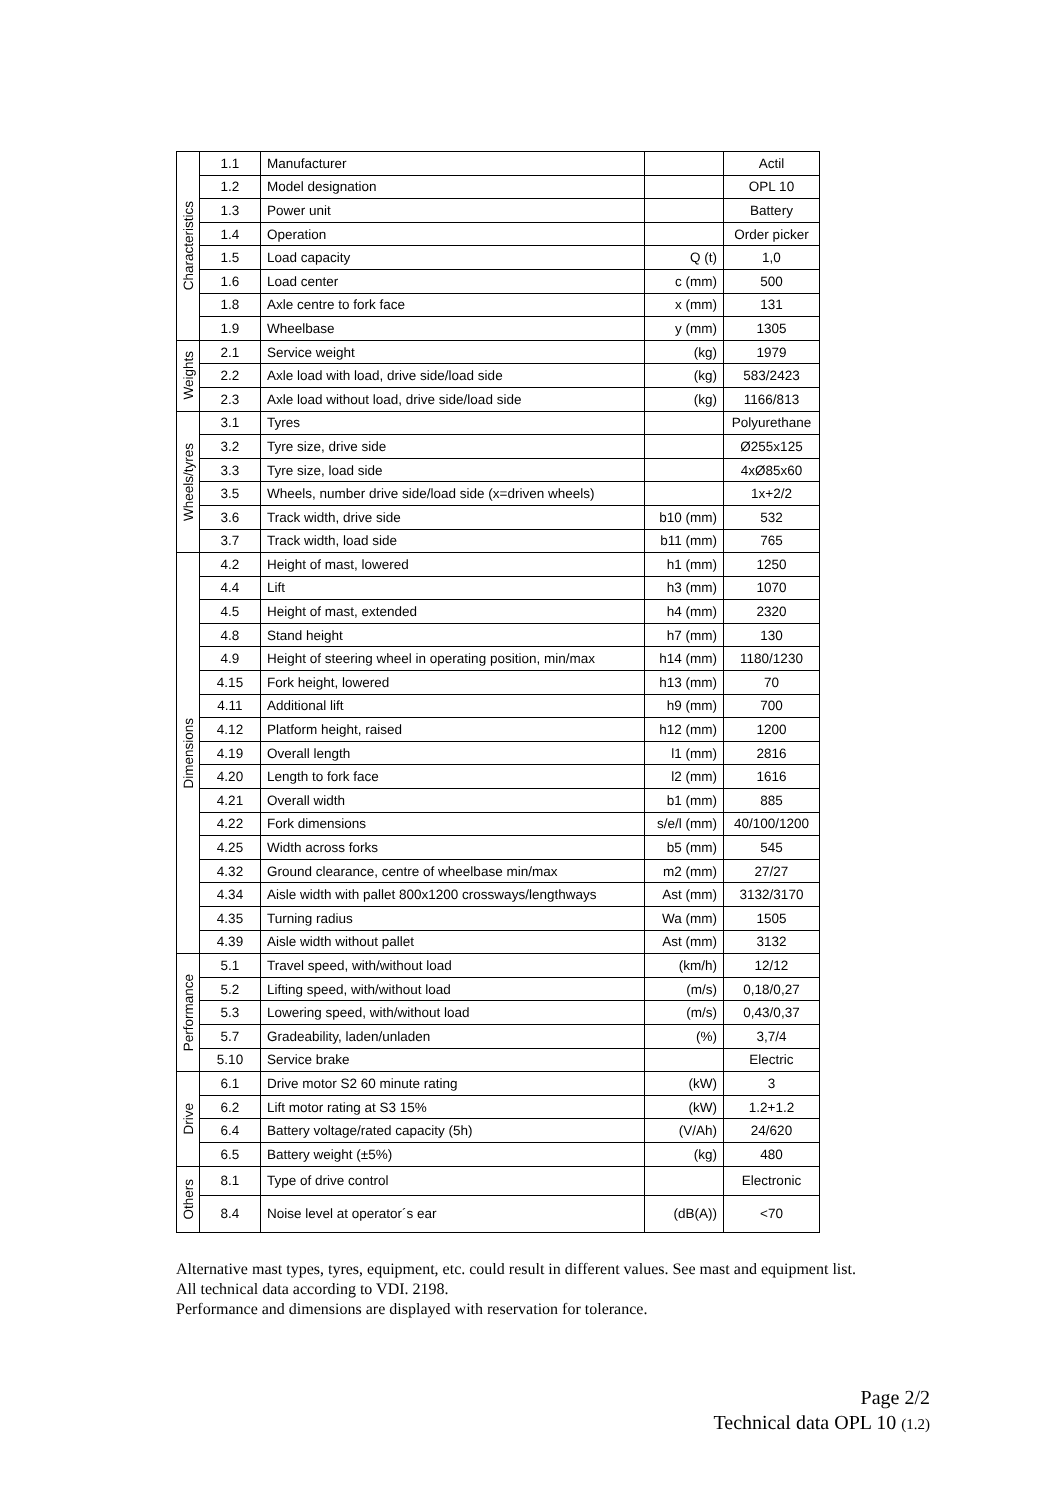| Characteristics | 1.1 | Manufacturer | | Actil |
| | 1.2 | Model designation | | OPL 10 |
| | 1.3 | Power unit | | Battery |
| | 1.4 | Operation | | Order picker |
| | 1.5 | Load capacity | Q (t) | 1,0 |
| | 1.6 | Load center | c (mm) | 500 |
| | 1.8 | Axle centre to fork face | x (mm) | 131 |
| | 1.9 | Wheelbase | y (mm) | 1305 |
| Weights | 2.1 | Service weight | (kg) | 1979 |
| | 2.2 | Axle load with load, drive side/load side | (kg) | 583/2423 |
| | 2.3 | Axle load without load, drive side/load side | (kg) | 1166/813 |
| Wheels/tyres | 3.1 | Tyres | | Polyurethane |
| | 3.2 | Tyre size, drive side | | Ø255x125 |
| | 3.3 | Tyre size, load side | | 4xØ85x60 |
| | 3.5 | Wheels, number drive side/load side (x=driven wheels) | | 1x+2/2 |
| | 3.6 | Track width, drive side | b10 (mm) | 532 |
| | 3.7 | Track width, load side | b11 (mm) | 765 |
| Dimensions | 4.2 | Height of mast, lowered | h1 (mm) | 1250 |
| | 4.4 | Lift | h3 (mm) | 1070 |
| | 4.5 | Height of mast, extended | h4 (mm) | 2320 |
| | 4.8 | Stand height | h7 (mm) | 130 |
| | 4.9 | Height of steering wheel in operating position, min/max | h14 (mm) | 1180/1230 |
| | 4.15 | Fork height, lowered | h13 (mm) | 70 |
| | 4.11 | Additional lift | h9 (mm) | 700 |
| | 4.12 | Platform height, raised | h12 (mm) | 1200 |
| | 4.19 | Overall length | l1 (mm) | 2816 |
| | 4.20 | Length to fork face | l2 (mm) | 1616 |
| | 4.21 | Overall width | b1 (mm) | 885 |
| | 4.22 | Fork dimensions | s/e/l (mm) | 40/100/1200 |
| | 4.25 | Width across forks | b5 (mm) | 545 |
| | 4.32 | Ground clearance, centre of wheelbase min/max | m2 (mm) | 27/27 |
| | 4.34 | Aisle width with pallet 800x1200 crossways/lengthways | Ast (mm) | 3132/3170 |
| | 4.35 | Turning radius | Wa (mm) | 1505 |
| | 4.39 | Aisle width without pallet | Ast (mm) | 3132 |
| Performance | 5.1 | Travel speed, with/without load | (km/h) | 12/12 |
| | 5.2 | Lifting speed, with/without load | (m/s) | 0,18/0,27 |
| | 5.3 | Lowering speed, with/without load | (m/s) | 0,43/0,37 |
| | 5.7 | Gradeability, laden/unladen | (%) | 3,7/4 |
| | 5.10 | Service brake | | Electric |
| Drive | 6.1 | Drive motor S2 60 minute rating | (kW) | 3 |
| | 6.2 | Lift motor rating at S3 15% | (kW) | 1.2+1.2 |
| | 6.4 | Battery voltage/rated capacity (5h) | (V/Ah) | 24/620 |
| | 6.5 | Battery weight (±5%) | (kg) | 480 |
| Others | 8.1 | Type of drive control | | Electronic |
| | 8.4 | Noise level at operator´s ear | (dB(A)) | <70 |
Alternative mast types, tyres, equipment, etc. could result in different values. See mast and equipment list.
All technical data according to VDI. 2198.
Performance and dimensions are displayed with reservation for tolerance.
Page 2/2
Technical data OPL 10 (1.2)